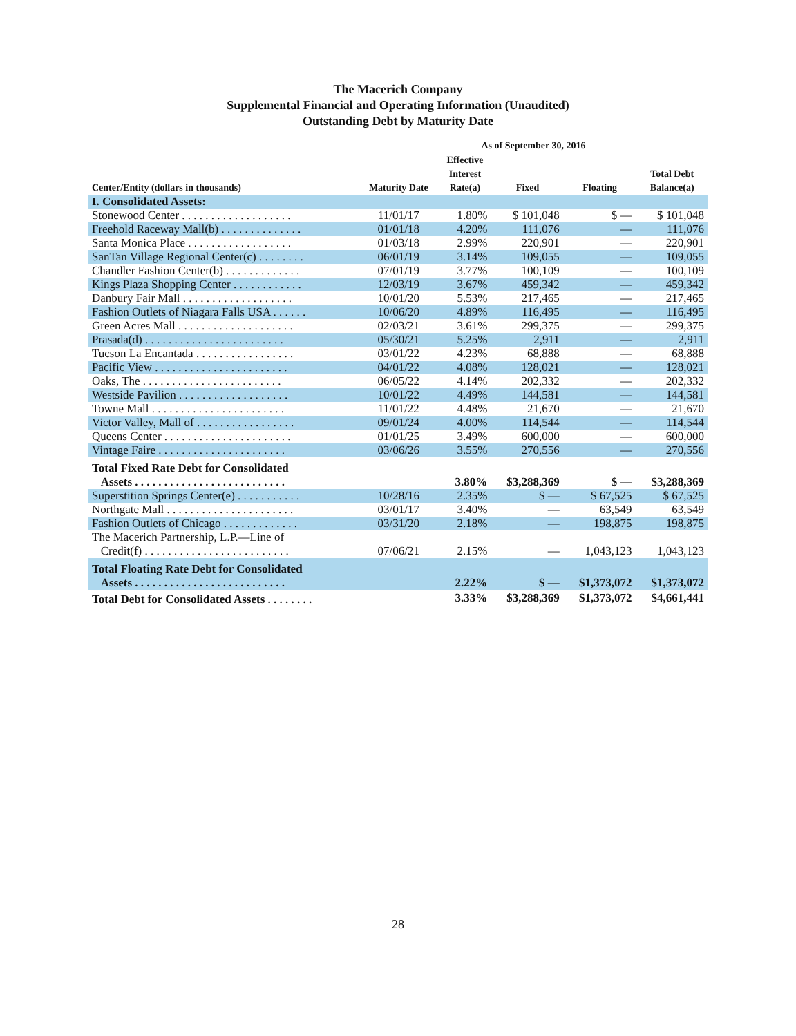The Macerich Company
Supplemental Financial and Operating Information (Unaudited)
Outstanding Debt by Maturity Date
| | As of September 30, 2016 | | | | |
| --- | --- | --- | --- | --- | --- |
| Center/Entity (dollars in thousands) | Maturity Date | Effective Interest Rate(a) | Fixed | Floating | Total Debt Balance(a) |
| I. Consolidated Assets: | | | | | |
| Stonewood Center . . . . . . . . . . . . . . . . . . . | 11/01/17 | 1.80% | $ 101,048 | $ — | $ 101,048 |
| Freehold Raceway Mall(b) . . . . . . . . . . . . . . | 01/01/18 | 4.20% | 111,076 | — | 111,076 |
| Santa Monica Place . . . . . . . . . . . . . . . . . . | 01/03/18 | 2.99% | 220,901 | — | 220,901 |
| SanTan Village Regional Center(c) . . . . . . . . | 06/01/19 | 3.14% | 109,055 | — | 109,055 |
| Chandler Fashion Center(b) . . . . . . . . . . . . . | 07/01/19 | 3.77% | 100,109 | — | 100,109 |
| Kings Plaza Shopping Center . . . . . . . . . . . . | 12/03/19 | 3.67% | 459,342 | — | 459,342 |
| Danbury Fair Mall . . . . . . . . . . . . . . . . . . . | 10/01/20 | 5.53% | 217,465 | — | 217,465 |
| Fashion Outlets of Niagara Falls USA . . . . . . | 10/06/20 | 4.89% | 116,495 | — | 116,495 |
| Green Acres Mall . . . . . . . . . . . . . . . . . . . . | 02/03/21 | 3.61% | 299,375 | — | 299,375 |
| Prasada(d) . . . . . . . . . . . . . . . . . . . . . . . . | 05/30/21 | 5.25% | 2,911 | — | 2,911 |
| Tucson La Encantada . . . . . . . . . . . . . . . . . | 03/01/22 | 4.23% | 68,888 | — | 68,888 |
| Pacific View . . . . . . . . . . . . . . . . . . . . . . . | 04/01/22 | 4.08% | 128,021 | — | 128,021 |
| Oaks, The . . . . . . . . . . . . . . . . . . . . . . . . | 06/05/22 | 4.14% | 202,332 | — | 202,332 |
| Westside Pavilion . . . . . . . . . . . . . . . . . . . | 10/01/22 | 4.49% | 144,581 | — | 144,581 |
| Towne Mall . . . . . . . . . . . . . . . . . . . . . . . | 11/01/22 | 4.48% | 21,670 | — | 21,670 |
| Victor Valley, Mall of . . . . . . . . . . . . . . . . . | 09/01/24 | 4.00% | 114,544 | — | 114,544 |
| Queens Center . . . . . . . . . . . . . . . . . . . . . . | 01/01/25 | 3.49% | 600,000 | — | 600,000 |
| Vintage Faire . . . . . . . . . . . . . . . . . . . . . . | 03/06/26 | 3.55% | 270,556 | — | 270,556 |
| Total Fixed Rate Debt for Consolidated Assets . . . . . . . . . . . . . . . . . . . . . . . . . . | | 3.80% | $3,288,369 | $ — | $3,288,369 |
| Superstition Springs Center(e) . . . . . . . . . . . | 10/28/16 | 2.35% | $ — | $ 67,525 | $ 67,525 |
| Northgate Mall . . . . . . . . . . . . . . . . . . . . . . | 03/01/17 | 3.40% | — | 63,549 | 63,549 |
| Fashion Outlets of Chicago . . . . . . . . . . . . . | 03/31/20 | 2.18% | — | 198,875 | 198,875 |
| The Macerich Partnership, L.P.—Line of Credit(f) . . . . . . . . . . . . . . . . . . . . . . . . . | 07/06/21 | 2.15% | — | 1,043,123 | 1,043,123 |
| Total Floating Rate Debt for Consolidated Assets . . . . . . . . . . . . . . . . . . . . . . . . . . | | 2.22% | $ — | $1,373,072 | $1,373,072 |
| Total Debt for Consolidated Assets . . . . . . . . | | 3.33% | $3,288,369 | $1,373,072 | $4,661,441 |
28